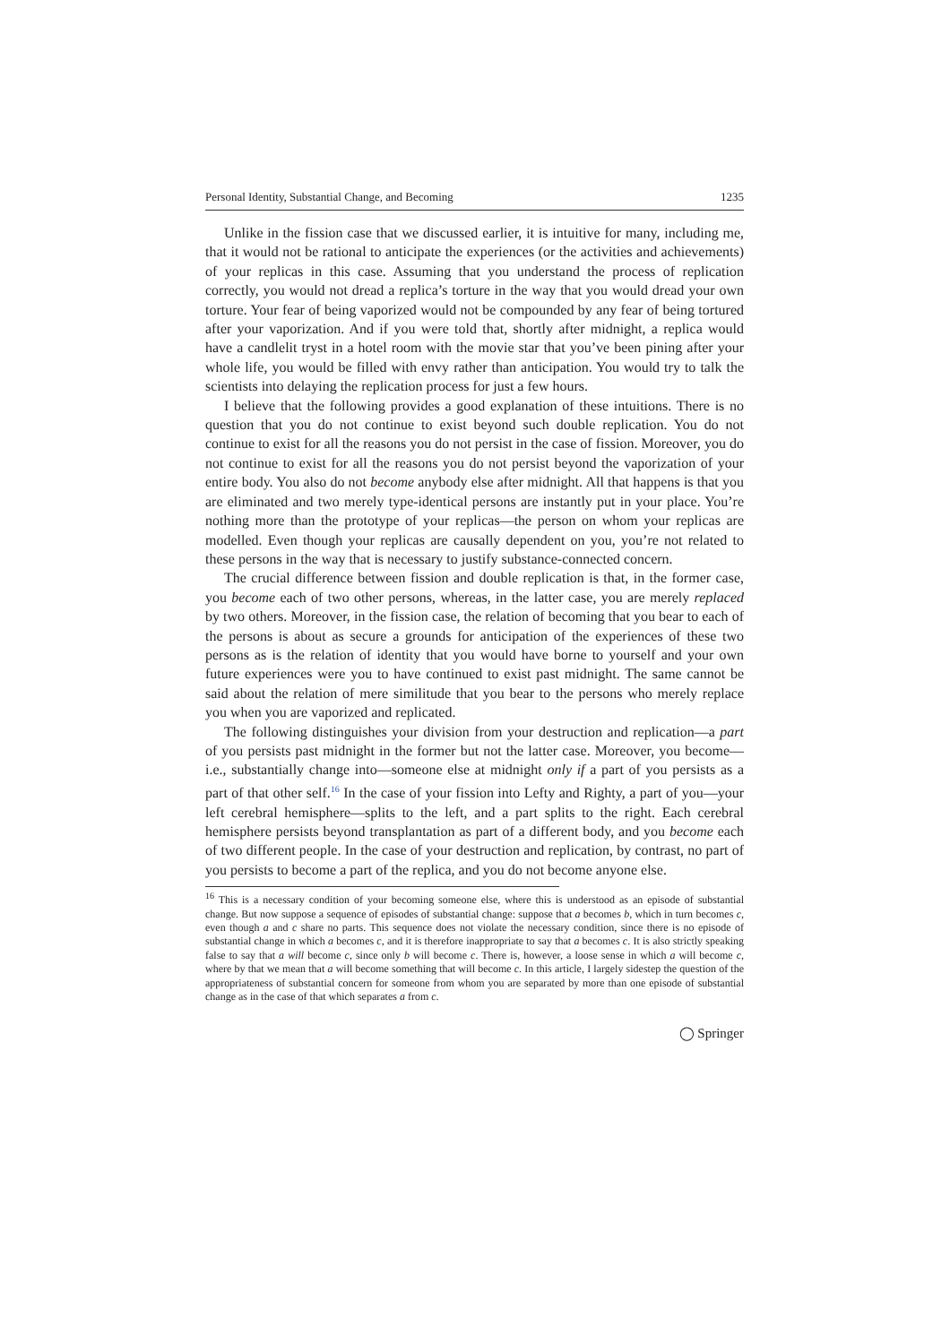Personal Identity, Substantial Change, and Becoming 1235
Unlike in the fission case that we discussed earlier, it is intuitive for many, including me, that it would not be rational to anticipate the experiences (or the activities and achievements) of your replicas in this case. Assuming that you understand the process of replication correctly, you would not dread a replica’s torture in the way that you would dread your own torture. Your fear of being vaporized would not be compounded by any fear of being tortured after your vaporization. And if you were told that, shortly after midnight, a replica would have a candlelit tryst in a hotel room with the movie star that you’ve been pining after your whole life, you would be filled with envy rather than anticipation. You would try to talk the scientists into delaying the replication process for just a few hours.
I believe that the following provides a good explanation of these intuitions. There is no question that you do not continue to exist beyond such double replication. You do not continue to exist for all the reasons you do not persist in the case of fission. Moreover, you do not continue to exist for all the reasons you do not persist beyond the vaporization of your entire body. You also do not become anybody else after midnight. All that happens is that you are eliminated and two merely type-identical persons are instantly put in your place. You’re nothing more than the prototype of your replicas—the person on whom your replicas are modelled. Even though your replicas are causally dependent on you, you’re not related to these persons in the way that is necessary to justify substance-connected concern.
The crucial difference between fission and double replication is that, in the former case, you become each of two other persons, whereas, in the latter case, you are merely replaced by two others. Moreover, in the fission case, the relation of becoming that you bear to each of the persons is about as secure a grounds for anticipation of the experiences of these two persons as is the relation of identity that you would have borne to yourself and your own future experiences were you to have continued to exist past midnight. The same cannot be said about the relation of mere similitude that you bear to the persons who merely replace you when you are vaporized and replicated.
The following distinguishes your division from your destruction and replication—a part of you persists past midnight in the former but not the latter case. Moreover, you become—i.e., substantially change into—someone else at midnight only if a part of you persists as a part of that other self.<sup>16</sup> In the case of your fission into Lefty and Righty, a part of you—your left cerebral hemisphere—splits to the left, and a part splits to the right. Each cerebral hemisphere persists beyond transplantation as part of a different body, and you become each of two different people. In the case of your destruction and replication, by contrast, no part of you persists to become a part of the replica, and you do not become anyone else.
<sup>16</sup> This is a necessary condition of your becoming someone else, where this is understood as an episode of substantial change. But now suppose a sequence of episodes of substantial change: suppose that a becomes b, which in turn becomes c, even though a and c share no parts. This sequence does not violate the necessary condition, since there is no episode of substantial change in which a becomes c, and it is therefore inappropriate to say that a becomes c. It is also strictly speaking false to say that a will become c, since only b will become c. There is, however, a loose sense in which a will become c, where by that we mean that a will become something that will become c. In this article, I largely sidestep the question of the appropriateness of substantial concern for someone from whom you are separated by more than one episode of substantial change as in the case of that which separates a from c.
◯ Springer